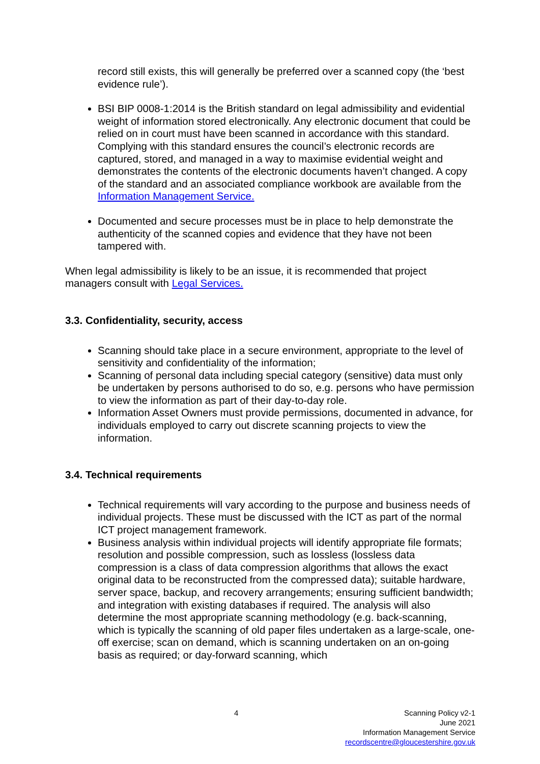record still exists, this will generally be preferred over a scanned copy (the ‘best evidence rule’).
BSI BIP 0008-1:2014 is the British standard on legal admissibility and evidential weight of information stored electronically. Any electronic document that could be relied on in court must have been scanned in accordance with this standard. Complying with this standard ensures the council’s electronic records are captured, stored, and managed in a way to maximise evidential weight and demonstrates the contents of the electronic documents haven’t changed. A copy of the standard and an associated compliance workbook are available from the Information Management Service.
Documented and secure processes must be in place to help demonstrate the authenticity of the scanned copies and evidence that they have not been tampered with.
When legal admissibility is likely to be an issue, it is recommended that project managers consult with Legal Services.
3.3. Confidentiality, security, access
Scanning should take place in a secure environment, appropriate to the level of sensitivity and confidentiality of the information;
Scanning of personal data including special category (sensitive) data must only be undertaken by persons authorised to do so, e.g. persons who have permission to view the information as part of their day-to-day role.
Information Asset Owners must provide permissions, documented in advance, for individuals employed to carry out discrete scanning projects to view the information.
3.4. Technical requirements
Technical requirements will vary according to the purpose and business needs of individual projects. These must be discussed with the ICT as part of the normal ICT project management framework.
Business analysis within individual projects will identify appropriate file formats; resolution and possible compression, such as lossless (lossless data compression is a class of data compression algorithms that allows the exact original data to be reconstructed from the compressed data); suitable hardware, server space, backup, and recovery arrangements; ensuring sufficient bandwidth; and integration with existing databases if required. The analysis will also determine the most appropriate scanning methodology (e.g. back-scanning, which is typically the scanning of old paper files undertaken as a large-scale, one-off exercise; scan on demand, which is scanning undertaken on an on-going basis as required; or day-forward scanning, which
4
Scanning Policy v2-1
June 2021
Information Management Service
recordscentre@gloucestershire.gov.uk